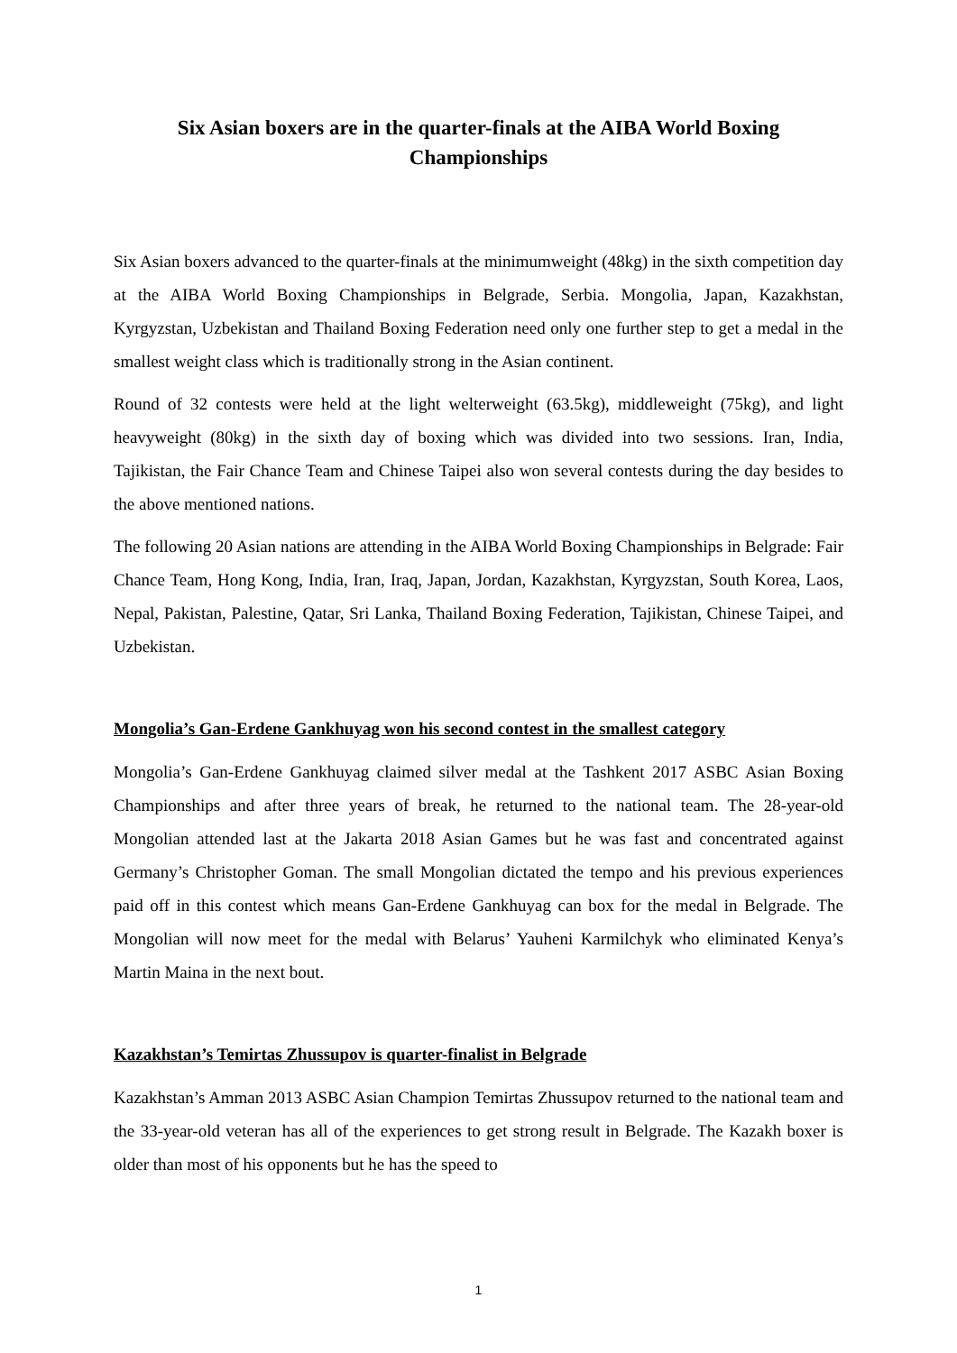Six Asian boxers are in the quarter-finals at the AIBA World Boxing Championships
Six Asian boxers advanced to the quarter-finals at the minimumweight (48kg) in the sixth competition day at the AIBA World Boxing Championships in Belgrade, Serbia. Mongolia, Japan, Kazakhstan, Kyrgyzstan, Uzbekistan and Thailand Boxing Federation need only one further step to get a medal in the smallest weight class which is traditionally strong in the Asian continent.
Round of 32 contests were held at the light welterweight (63.5kg), middleweight (75kg), and light heavyweight (80kg) in the sixth day of boxing which was divided into two sessions. Iran, India, Tajikistan, the Fair Chance Team and Chinese Taipei also won several contests during the day besides to the above mentioned nations.
The following 20 Asian nations are attending in the AIBA World Boxing Championships in Belgrade: Fair Chance Team, Hong Kong, India, Iran, Iraq, Japan, Jordan, Kazakhstan, Kyrgyzstan, South Korea, Laos, Nepal, Pakistan, Palestine, Qatar, Sri Lanka, Thailand Boxing Federation, Tajikistan, Chinese Taipei, and Uzbekistan.
Mongolia’s Gan-Erdene Gankhuyag won his second contest in the smallest category
Mongolia’s Gan-Erdene Gankhuyag claimed silver medal at the Tashkent 2017 ASBC Asian Boxing Championships and after three years of break, he returned to the national team. The 28-year-old Mongolian attended last at the Jakarta 2018 Asian Games but he was fast and concentrated against Germany’s Christopher Goman. The small Mongolian dictated the tempo and his previous experiences paid off in this contest which means Gan-Erdene Gankhuyag can box for the medal in Belgrade. The Mongolian will now meet for the medal with Belarus’ Yauheni Karmilchyk who eliminated Kenya’s Martin Maina in the next bout.
Kazakhstan’s Temirtas Zhussupov is quarter-finalist in Belgrade
Kazakhstan’s Amman 2013 ASBC Asian Champion Temirtas Zhussupov returned to the national team and the 33-year-old veteran has all of the experiences to get strong result in Belgrade. The Kazakh boxer is older than most of his opponents but he has the speed to
1